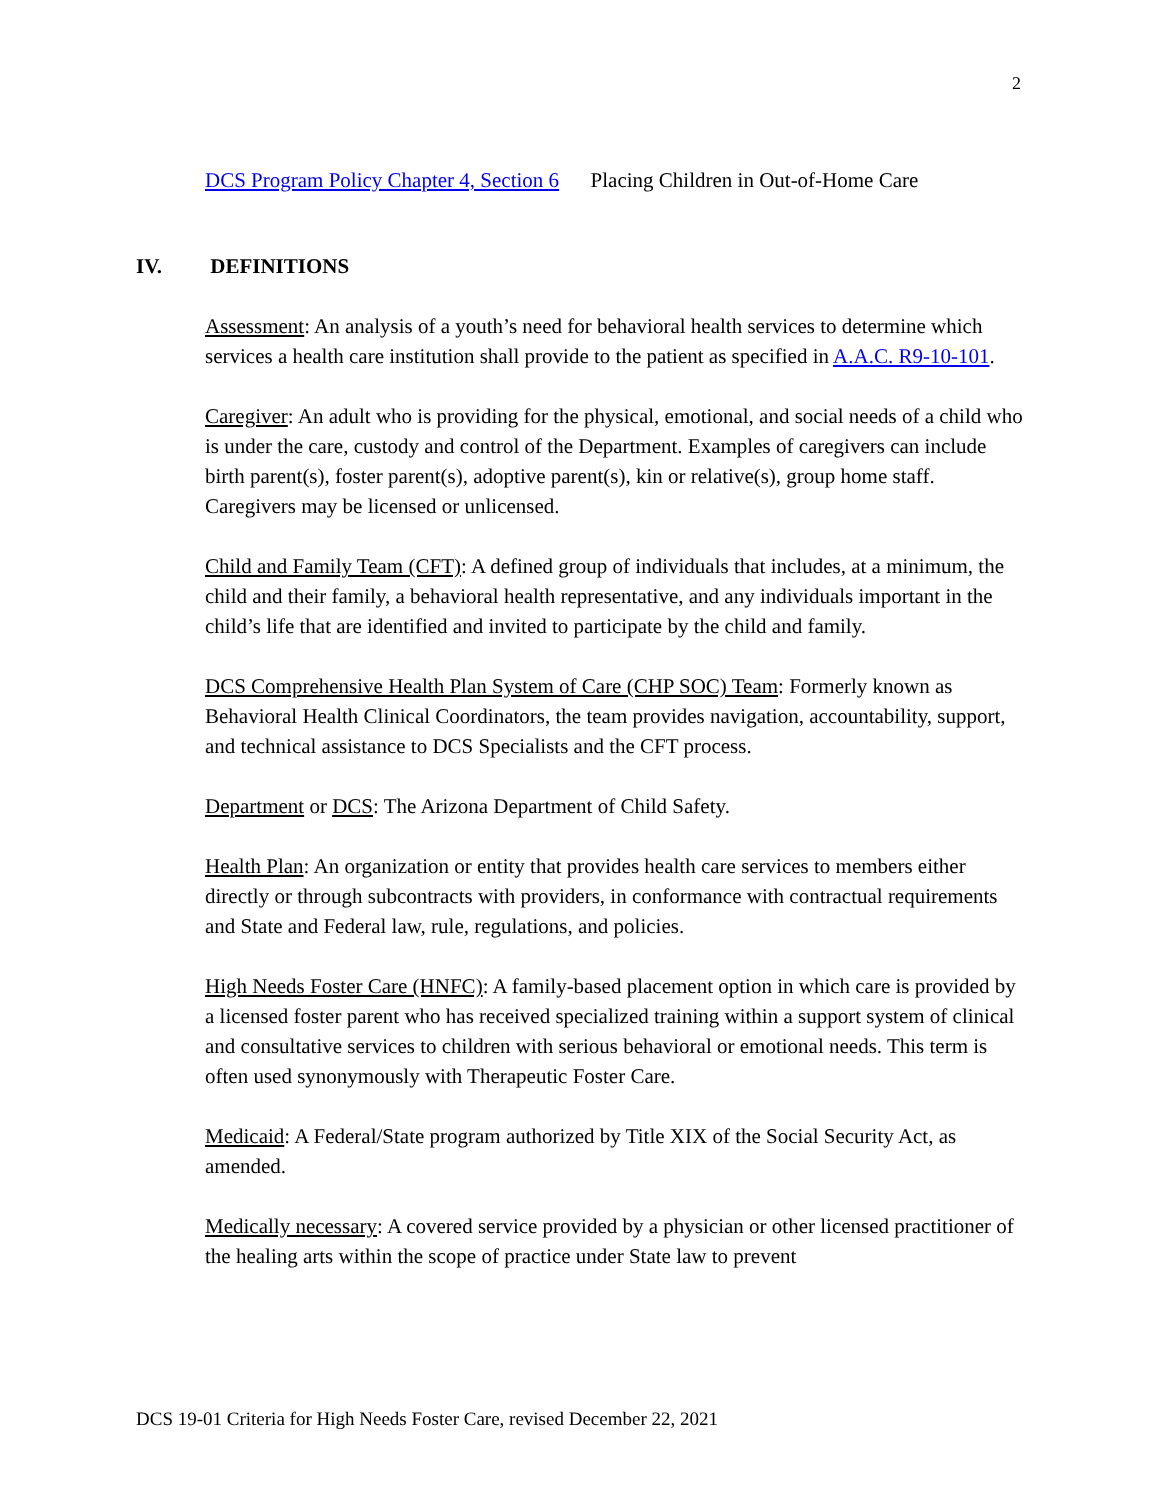2
DCS Program Policy Chapter 4, Section 6 Placing Children in Out-of-Home Care
IV. DEFINITIONS
Assessment: An analysis of a youth’s need for behavioral health services to determine which services a health care institution shall provide to the patient as specified in A.A.C. R9-10-101.
Caregiver: An adult who is providing for the physical, emotional, and social needs of a child who is under the care, custody and control of the Department. Examples of caregivers can include birth parent(s), foster parent(s), adoptive parent(s), kin or relative(s), group home staff. Caregivers may be licensed or unlicensed.
Child and Family Team (CFT): A defined group of individuals that includes, at a minimum, the child and their family, a behavioral health representative, and any individuals important in the child’s life that are identified and invited to participate by the child and family.
DCS Comprehensive Health Plan System of Care (CHP SOC) Team: Formerly known as Behavioral Health Clinical Coordinators, the team provides navigation, accountability, support, and technical assistance to DCS Specialists and the CFT process.
Department or DCS: The Arizona Department of Child Safety.
Health Plan: An organization or entity that provides health care services to members either directly or through subcontracts with providers, in conformance with contractual requirements and State and Federal law, rule, regulations, and policies.
High Needs Foster Care (HNFC): A family-based placement option in which care is provided by a licensed foster parent who has received specialized training within a support system of clinical and consultative services to children with serious behavioral or emotional needs. This term is often used synonymously with Therapeutic Foster Care.
Medicaid: A Federal/State program authorized by Title XIX of the Social Security Act, as amended.
Medically necessary: A covered service provided by a physician or other licensed practitioner of the healing arts within the scope of practice under State law to prevent
DCS 19-01 Criteria for High Needs Foster Care, revised December 22, 2021